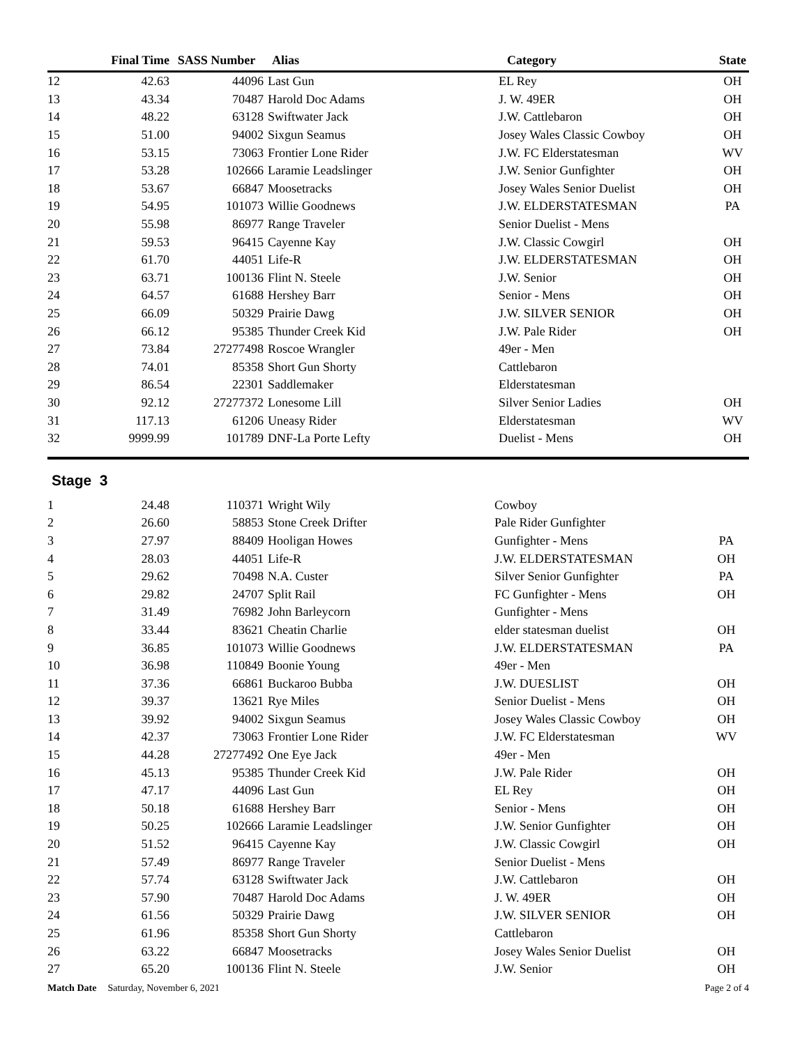| | Final Time | SASS Number | Alias | Category | State |
| --- | --- | --- | --- | --- | --- |
| 12 | 42.63 | 44096 | Last Gun | EL Rey | OH |
| 13 | 43.34 | 70487 | Harold Doc Adams | J. W. 49ER | OH |
| 14 | 48.22 | 63128 | Swiftwater Jack | J.W. Cattlebaron | OH |
| 15 | 51.00 | 94002 | Sixgun Seamus | Josey Wales Classic Cowboy | OH |
| 16 | 53.15 | 73063 | Frontier Lone Rider | J.W. FC Elderstatesman | WV |
| 17 | 53.28 | 102666 | Laramie Leadslinger | J.W. Senior Gunfighter | OH |
| 18 | 53.67 | 66847 | Moosetracks | Josey Wales Senior Duelist | OH |
| 19 | 54.95 | 101073 | Willie Goodnews | J.W. ELDERSTATESMAN | PA |
| 20 | 55.98 | 86977 | Range Traveler | Senior Duelist - Mens | |
| 21 | 59.53 | 96415 | Cayenne Kay | J.W. Classic Cowgirl | OH |
| 22 | 61.70 | 44051 | Life-R | J.W. ELDERSTATESMAN | OH |
| 23 | 63.71 | 100136 | Flint N. Steele | J.W. Senior | OH |
| 24 | 64.57 | 61688 | Hershey Barr | Senior - Mens | OH |
| 25 | 66.09 | 50329 | Prairie Dawg | J.W. SILVER SENIOR | OH |
| 26 | 66.12 | 95385 | Thunder Creek Kid | J.W. Pale Rider | OH |
| 27 | 73.84 | 27277498 | Roscoe Wrangler | 49er - Men | |
| 28 | 74.01 | 85358 | Short Gun Shorty | Cattlebaron | |
| 29 | 86.54 | 22301 | Saddlemaker | Elderstatesman | |
| 30 | 92.12 | 27277372 | Lonesome Lill | Silver Senior Ladies | OH |
| 31 | 117.13 | 61206 | Uneasy Rider | Elderstatesman | WV |
| 32 | 9999.99 | 101789 | DNF-La Porte Lefty | Duelist - Mens | OH |
Stage 3
| 1 | 24.48 | 110371 | Wright Wily | Cowboy | |
| 2 | 26.60 | 58853 | Stone Creek Drifter | Pale Rider Gunfighter | |
| 3 | 27.97 | 88409 | Hooligan Howes | Gunfighter - Mens | PA |
| 4 | 28.03 | 44051 | Life-R | J.W. ELDERSTATESMAN | OH |
| 5 | 29.62 | 70498 | N.A. Custer | Silver Senior Gunfighter | PA |
| 6 | 29.82 | 24707 | Split Rail | FC Gunfighter - Mens | OH |
| 7 | 31.49 | 76982 | John Barleycorn | Gunfighter - Mens | |
| 8 | 33.44 | 83621 | Cheatin Charlie | elder statesman duelist | OH |
| 9 | 36.85 | 101073 | Willie Goodnews | J.W. ELDERSTATESMAN | PA |
| 10 | 36.98 | 110849 | Boonie Young | 49er - Men | |
| 11 | 37.36 | 66861 | Buckaroo Bubba | J.W. DUESLIST | OH |
| 12 | 39.37 | 13621 | Rye Miles | Senior Duelist - Mens | OH |
| 13 | 39.92 | 94002 | Sixgun Seamus | Josey Wales Classic Cowboy | OH |
| 14 | 42.37 | 73063 | Frontier Lone Rider | J.W. FC Elderstatesman | WV |
| 15 | 44.28 | 27277492 | One Eye Jack | 49er - Men | |
| 16 | 45.13 | 95385 | Thunder Creek Kid | J.W. Pale Rider | OH |
| 17 | 47.17 | 44096 | Last Gun | EL Rey | OH |
| 18 | 50.18 | 61688 | Hershey Barr | Senior - Mens | OH |
| 19 | 50.25 | 102666 | Laramie Leadslinger | J.W. Senior Gunfighter | OH |
| 20 | 51.52 | 96415 | Cayenne Kay | J.W. Classic Cowgirl | OH |
| 21 | 57.49 | 86977 | Range Traveler | Senior Duelist - Mens | |
| 22 | 57.74 | 63128 | Swiftwater Jack | J.W. Cattlebaron | OH |
| 23 | 57.90 | 70487 | Harold Doc Adams | J. W. 49ER | OH |
| 24 | 61.56 | 50329 | Prairie Dawg | J.W. SILVER SENIOR | OH |
| 25 | 61.96 | 85358 | Short Gun Shorty | Cattlebaron | |
| 26 | 63.22 | 66847 | Moosetracks | Josey Wales Senior Duelist | OH |
| 27 | 65.20 | 100136 | Flint N. Steele | J.W. Senior | OH |
Match Date Saturday, November 6, 2021 Page 2 of 4